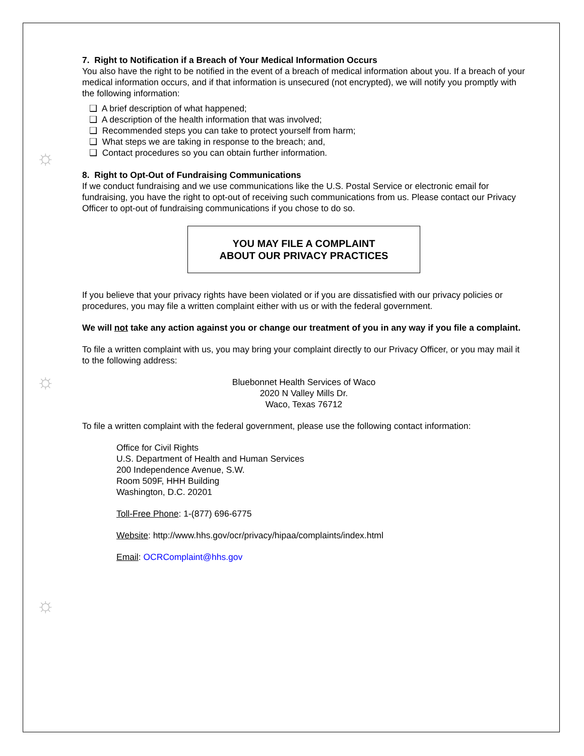☼
☼
☼
7. Right to Notification if a Breach of Your Medical Information Occurs
You also have the right to be notified in the event of a breach of medical information about you. If a breach of your medical information occurs, and if that information is unsecured (not encrypted), we will notify you promptly with the following information:
❑ A brief description of what happened;
❑ A description of the health information that was involved;
❑ Recommended steps you can take to protect yourself from harm;
❑ What steps we are taking in response to the breach; and,
❑ Contact procedures so you can obtain further information.
8. Right to Opt-Out of Fundraising Communications
If we conduct fundraising and we use communications like the U.S. Postal Service or electronic email for fundraising, you have the right to opt-out of receiving such communications from us. Please contact our Privacy Officer to opt-out of fundraising communications if you chose to do so.
YOU MAY FILE A COMPLAINT
ABOUT OUR PRIVACY PRACTICES
If you believe that your privacy rights have been violated or if you are dissatisfied with our privacy policies or procedures, you may file a written complaint either with us or with the federal government.
We will not take any action against you or change our treatment of you in any way if you file a complaint.
To file a written complaint with us, you may bring your complaint directly to our Privacy Officer, or you may mail it to the following address:
Bluebonnet Health Services of Waco
2020 N Valley Mills Dr.
Waco, Texas 76712
To file a written complaint with the federal government, please use the following contact information:
Office for Civil Rights
U.S. Department of Health and Human Services
200 Independence Avenue, S.W.
Room 509F, HHH Building
Washington, D.C. 20201
Toll-Free Phone: 1-(877) 696-6775
Website: http://www.hhs.gov/ocr/privacy/hipaa/complaints/index.html
Email: OCRComplaint@hhs.gov